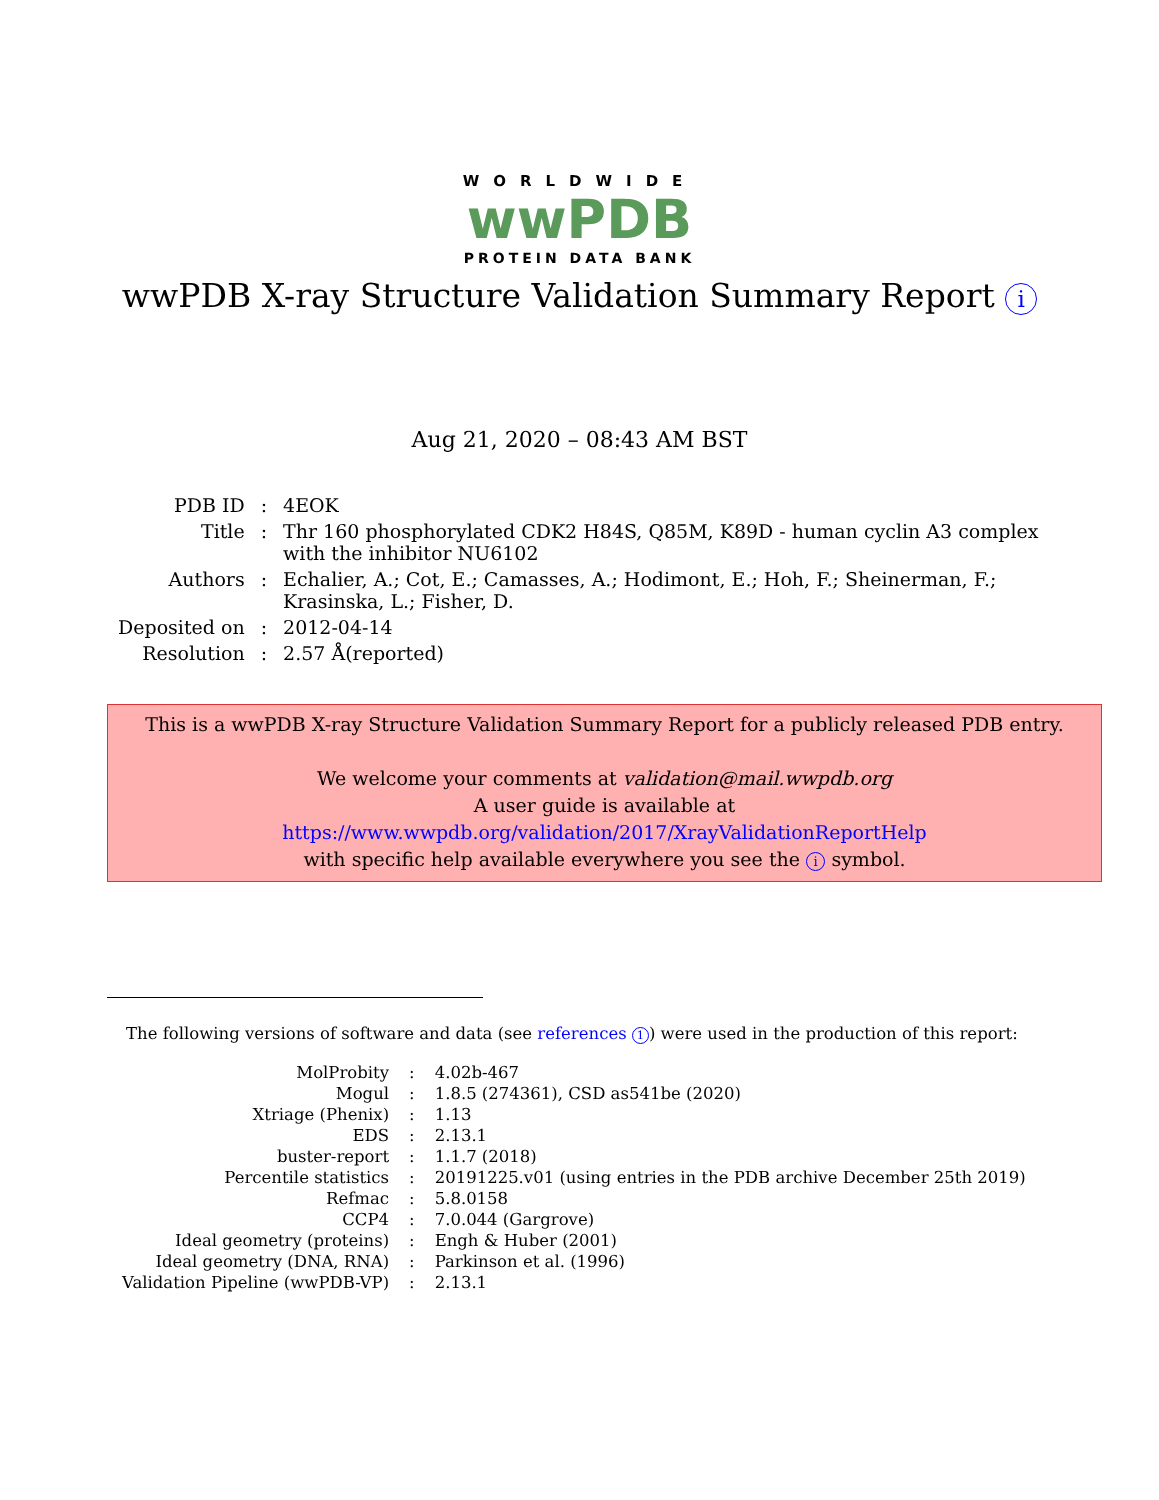WORLDWIDE
wwPDB
PROTEIN DATA BANK
wwPDB X-ray Structure Validation Summary Report i
Aug 21, 2020 – 08:43 AM BST
| PDB ID | : | 4EOK |
| Title | : | Thr 160 phosphorylated CDK2 H84S, Q85M, K89D - human cyclin A3 complex with the inhibitor NU6102 |
| Authors | : | Echalier, A.; Cot, E.; Camasses, A.; Hodimont, E.; Hoh, F.; Sheinerman, F.; Krasinska, L.; Fisher, D. |
| Deposited on | : | 2012-04-14 |
| Resolution | : | 2.57 Å(reported) |
This is a wwPDB X-ray Structure Validation Summary Report for a publicly released PDB entry.
We welcome your comments at validation@mail.wwpdb.org
A user guide is available at
https://www.wwpdb.org/validation/2017/XrayValidationReportHelp
with specific help available everywhere you see the i symbol.
The following versions of software and data (see references 1) were used in the production of this report:
| MolProbity | : | 4.02b-467 |
| Mogul | : | 1.8.5 (274361), CSD as541be (2020) |
| Xtriage (Phenix) | : | 1.13 |
| EDS | : | 2.13.1 |
| buster-report | : | 1.1.7 (2018) |
| Percentile statistics | : | 20191225.v01 (using entries in the PDB archive December 25th 2019) |
| Refmac | : | 5.8.0158 |
| CCP4 | : | 7.0.044 (Gargrove) |
| Ideal geometry (proteins) | : | Engh & Huber (2001) |
| Ideal geometry (DNA, RNA) | : | Parkinson et al. (1996) |
| Validation Pipeline (wwPDB-VP) | : | 2.13.1 |